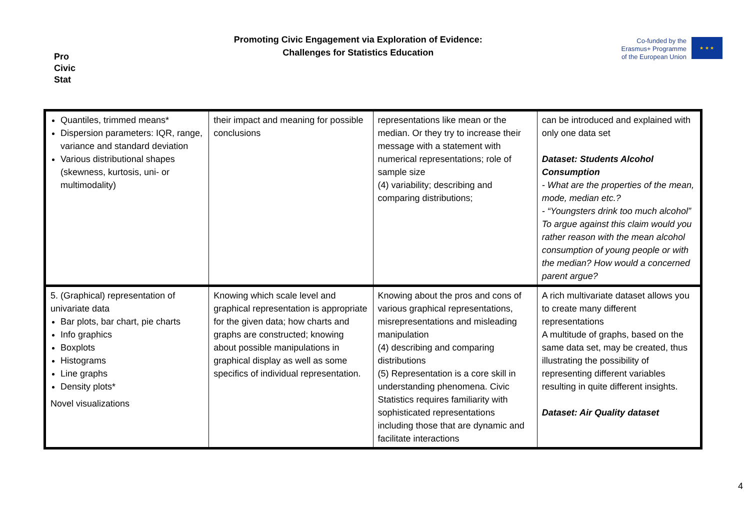Pro
Civic
Stat
Promoting Civic Engagement via Exploration of Evidence:
Challenges for Statistics Education
Co-funded by the
Erasmus+ Programme
of the European Union
★ ★ ★
| Quantiles, trimmed means* Dispersion parameters: IQR, range, variance and standard deviation Various distributional shapes (skewness, kurtosis, uni- or multimodality) | their impact and meaning for possible conclusions | representations like mean or the median. Or they try to increase their message with a statement with numerical representations; role of sample size (4) variability; describing and comparing distributions; | can be introduced and explained with only one data set Dataset: Students Alcohol Consumption - What are the properties of the mean, mode, median etc.? - “Youngsters drink too much alcohol” To argue against this claim would you rather reason with the mean alcohol consumption of young people or with the median? How would a concerned parent argue? |
| 5. (Graphical) representation of univariate data Bar plots, bar chart, pie charts Info graphics Boxplots Histograms Line graphs Density plots* Novel visualizations | Knowing which scale level and graphical representation is appropriate for the given data; how charts and graphs are constructed; knowing about possible manipulations in graphical display as well as some specifics of individual representation. | Knowing about the pros and cons of various graphical representations, misrepresentations and misleading manipulation (4) describing and comparing distributions (5) Representation is a core skill in understanding phenomena. Civic Statistics requires familiarity with sophisticated representations including those that are dynamic and facilitate interactions | A rich multivariate dataset allows you to create many different representations A multitude of graphs, based on the same data set, may be created, thus illustrating the possibility of representing different variables resulting in quite different insights. Dataset: Air Quality dataset |
4